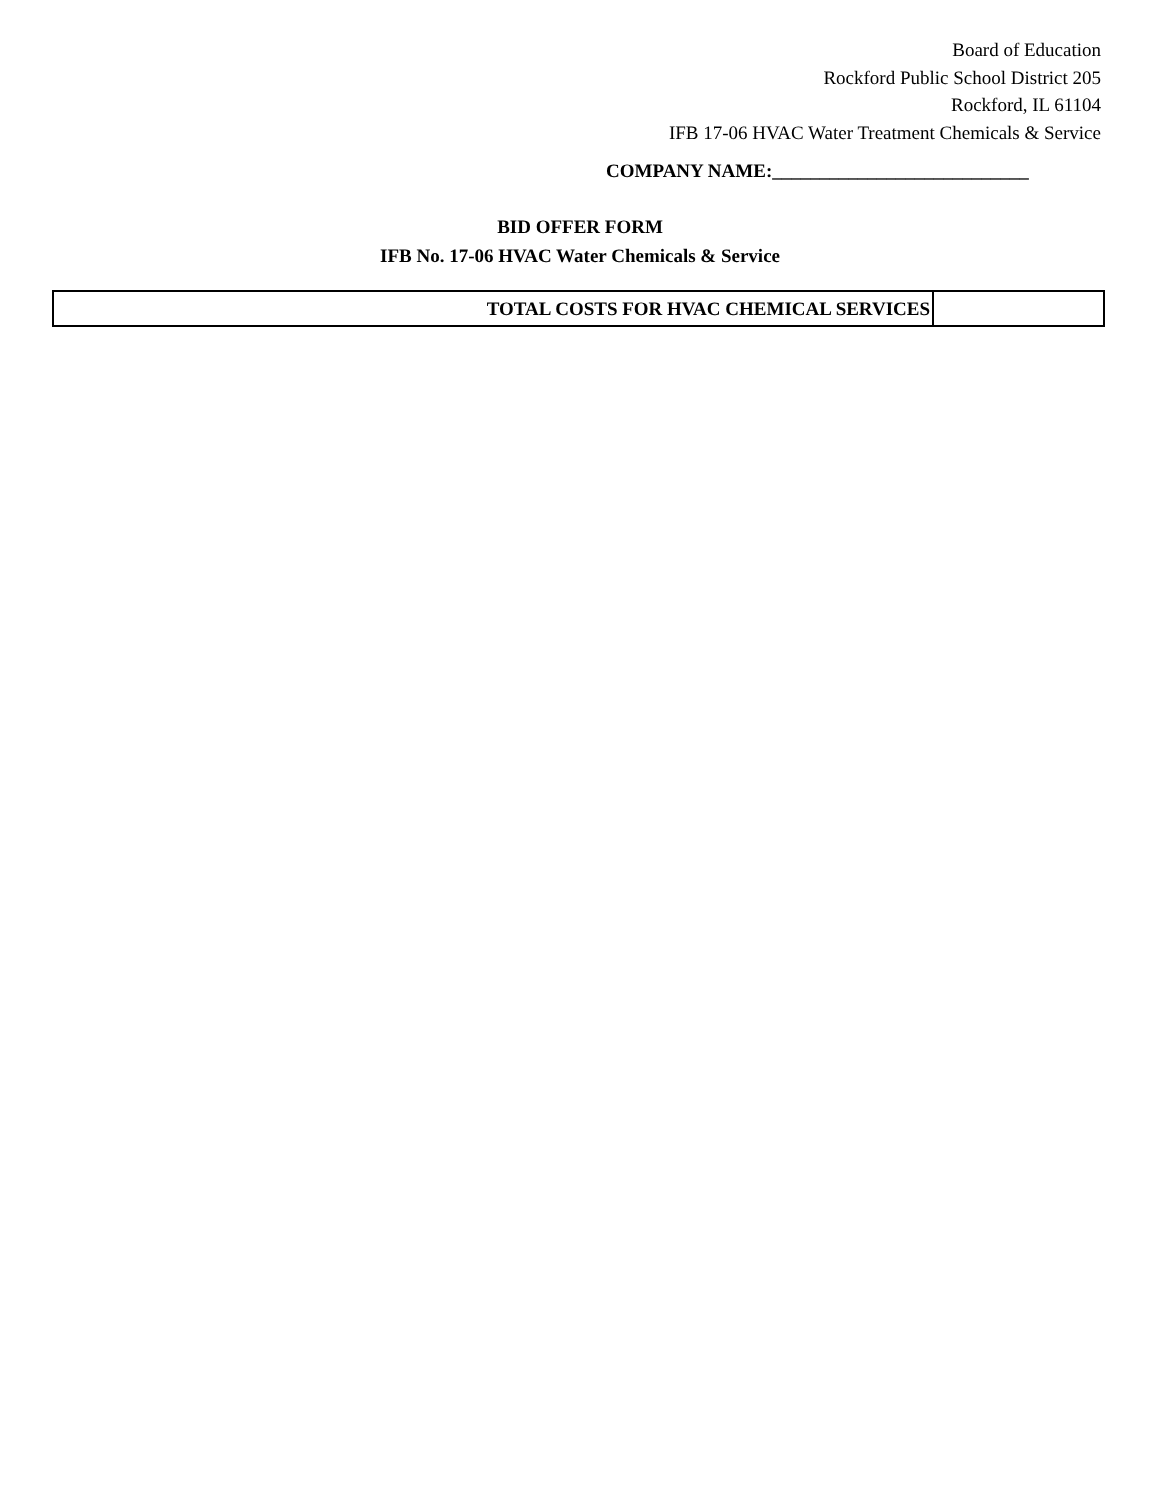Board of Education
Rockford Public School District 205
Rockford, IL 61104
IFB 17-06 HVAC Water Treatment Chemicals & Service
COMPANY NAME:___________________________
BID OFFER FORM
IFB No. 17-06 HVAC Water Chemicals & Service
| TOTAL COSTS FOR HVAC CHEMICAL SERVICES | |